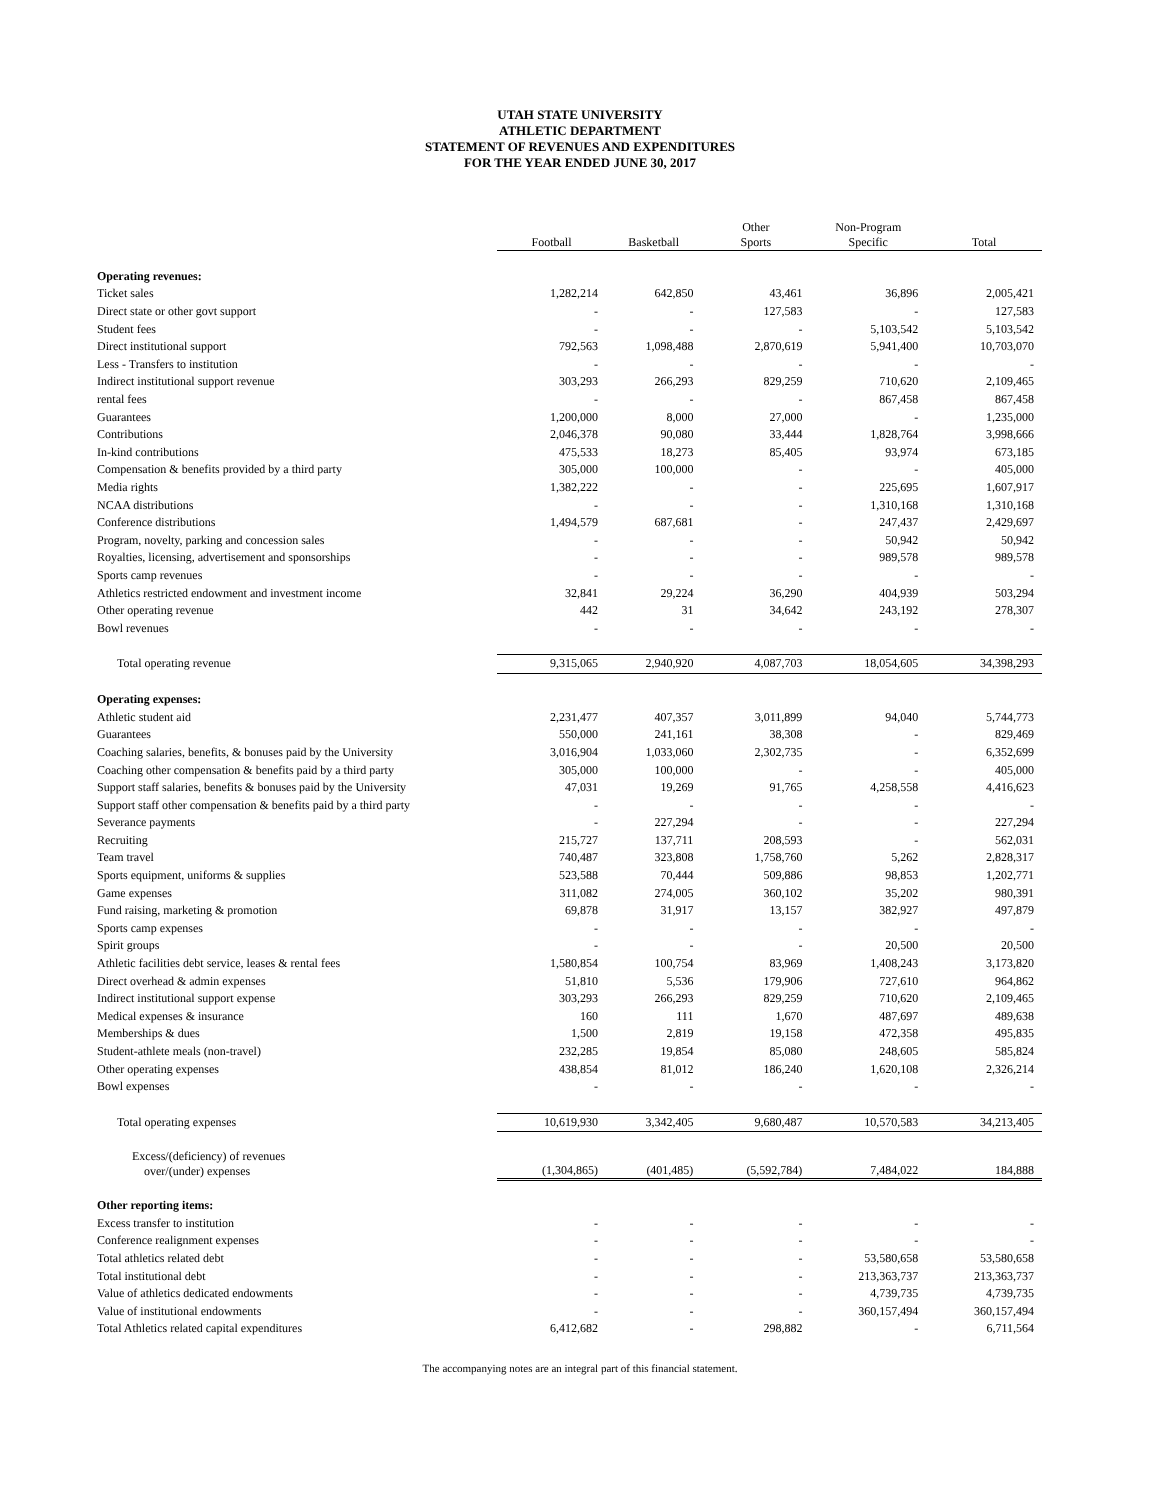UTAH STATE UNIVERSITY
ATHLETIC DEPARTMENT
STATEMENT OF REVENUES AND EXPENDITURES
FOR THE YEAR ENDED JUNE 30, 2017
| | Football | Basketball | Other Sports | Non-Program Specific | Total |
| --- | --- | --- | --- | --- | --- |
| Operating revenues: | | | | | |
| Ticket sales | 1,282,214 | 642,850 | 43,461 | 36,896 | 2,005,421 |
| Direct state or other govt support | - | - | 127,583 | - | 127,583 |
| Student fees | - | - | - | 5,103,542 | 5,103,542 |
| Direct institutional support | 792,563 | 1,098,488 | 2,870,619 | 5,941,400 | 10,703,070 |
| Less - Transfers to institution | - | - | - | - | - |
| Indirect institutional support revenue | 303,293 | 266,293 | 829,259 | 710,620 | 2,109,465 |
| rental fees | - | - | - | 867,458 | 867,458 |
| Guarantees | 1,200,000 | 8,000 | 27,000 | - | 1,235,000 |
| Contributions | 2,046,378 | 90,080 | 33,444 | 1,828,764 | 3,998,666 |
| In-kind contributions | 475,533 | 18,273 | 85,405 | 93,974 | 673,185 |
| Compensation & benefits provided by a third party | 305,000 | 100,000 | - | - | 405,000 |
| Media rights | 1,382,222 | - | - | 225,695 | 1,607,917 |
| NCAA distributions | - | - | - | 1,310,168 | 1,310,168 |
| Conference distributions | 1,494,579 | 687,681 | - | 247,437 | 2,429,697 |
| Program, novelty, parking and concession sales | - | - | - | 50,942 | 50,942 |
| Royalties, licensing, advertisement and sponsorships | - | - | - | 989,578 | 989,578 |
| Sports camp revenues | - | - | - | - | - |
| Athletics restricted endowment and investment income | 32,841 | 29,224 | 36,290 | 404,939 | 503,294 |
| Other operating revenue | 442 | 31 | 34,642 | 243,192 | 278,307 |
| Bowl revenues | - | - | - | - | - |
| Total operating revenue | 9,315,065 | 2,940,920 | 4,087,703 | 18,054,605 | 34,398,293 |
| Operating expenses: | | | | | |
| Athletic student aid | 2,231,477 | 407,357 | 3,011,899 | 94,040 | 5,744,773 |
| Guarantees | 550,000 | 241,161 | 38,308 | - | 829,469 |
| Coaching salaries, benefits, & bonuses paid by the University | 3,016,904 | 1,033,060 | 2,302,735 | - | 6,352,699 |
| Coaching other compensation & benefits paid by a third party | 305,000 | 100,000 | - | - | 405,000 |
| Support staff salaries, benefits & bonuses paid by the University | 47,031 | 19,269 | 91,765 | 4,258,558 | 4,416,623 |
| Support staff other compensation & benefits paid by a third party | - | - | - | - | - |
| Severance payments | - | 227,294 | - | - | 227,294 |
| Recruiting | 215,727 | 137,711 | 208,593 | - | 562,031 |
| Team travel | 740,487 | 323,808 | 1,758,760 | 5,262 | 2,828,317 |
| Sports equipment, uniforms & supplies | 523,588 | 70,444 | 509,886 | 98,853 | 1,202,771 |
| Game expenses | 311,082 | 274,005 | 360,102 | 35,202 | 980,391 |
| Fund raising, marketing & promotion | 69,878 | 31,917 | 13,157 | 382,927 | 497,879 |
| Sports camp expenses | - | - | - | - | - |
| Spirit groups | - | - | - | 20,500 | 20,500 |
| Athletic facilities debt service, leases & rental fees | 1,580,854 | 100,754 | 83,969 | 1,408,243 | 3,173,820 |
| Direct overhead & admin expenses | 51,810 | 5,536 | 179,906 | 727,610 | 964,862 |
| Indirect institutional support expense | 303,293 | 266,293 | 829,259 | 710,620 | 2,109,465 |
| Medical expenses & insurance | 160 | 111 | 1,670 | 487,697 | 489,638 |
| Memberships & dues | 1,500 | 2,819 | 19,158 | 472,358 | 495,835 |
| Student-athlete meals (non-travel) | 232,285 | 19,854 | 85,080 | 248,605 | 585,824 |
| Other operating expenses | 438,854 | 81,012 | 186,240 | 1,620,108 | 2,326,214 |
| Bowl expenses | - | - | - | - | - |
| Total operating expenses | 10,619,930 | 3,342,405 | 9,680,487 | 10,570,583 | 34,213,405 |
| Excess/(deficiency) of revenues over/(under) expenses | (1,304,865) | (401,485) | (5,592,784) | 7,484,022 | 184,888 |
| Other reporting items: | | | | | |
| Excess transfer to institution | - | - | - | - | - |
| Conference realignment expenses | - | - | - | - | - |
| Total athletics related debt | - | - | - | 53,580,658 | 53,580,658 |
| Total institutional debt | - | - | - | 213,363,737 | 213,363,737 |
| Value of athletics dedicated endowments | - | - | - | 4,739,735 | 4,739,735 |
| Value of institutional endowments | - | - | - | 360,157,494 | 360,157,494 |
| Total Athletics related capital expenditures | 6,412,682 | - | 298,882 | - | 6,711,564 |
The accompanying notes are an integral part of this financial statement.